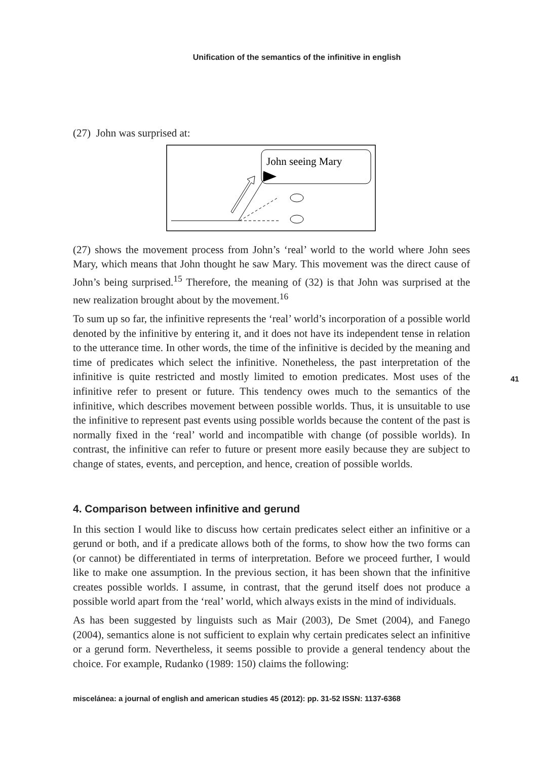Unification of the semantics of the infinitive in english
(27) John was surprised at:
John seeing Mary
(27) shows the movement process from John’s ‘real’ world to the world where John sees Mary, which means that John thought he saw Mary. This movement was the direct cause of John’s being surprised.<sup>15</sup> Therefore, the meaning of (32) is that John was surprised at the new realization brought about by the movement.<sup>16</sup>
To sum up so far, the infinitive represents the ‘real’ world’s incorporation of a possible world denoted by the infinitive by entering it, and it does not have its independent tense in relation to the utterance time. In other words, the time of the infinitive is decided by the meaning and time of predicates which select the infinitive. Nonetheless, the past interpretation of the infinitive is quite restricted and mostly limited to emotion predicates. Most uses of the infinitive refer to present or future. This tendency owes much to the semantics of the infinitive, which describes movement between possible worlds. Thus, it is unsuitable to use the infinitive to represent past events using possible worlds because the content of the past is normally fixed in the ‘real’ world and incompatible with change (of possible worlds). In contrast, the infinitive can refer to future or present more easily because they are subject to change of states, events, and perception, and hence, creation of possible worlds.
4. Comparison between infinitive and gerund
In this section I would like to discuss how certain predicates select either an infinitive or a gerund or both, and if a predicate allows both of the forms, to show how the two forms can (or cannot) be differentiated in terms of interpretation. Before we proceed further, I would like to make one assumption. In the previous section, it has been shown that the infinitive creates possible worlds. I assume, in contrast, that the gerund itself does not produce a possible world apart from the ‘real’ world, which always exists in the mind of individuals.
As has been suggested by linguists such as Mair (2003), De Smet (2004), and Fanego (2004), semantics alone is not sufficient to explain why certain predicates select an infinitive or a gerund form. Nevertheless, it seems possible to provide a general tendency about the choice. For example, Rudanko (1989: 150) claims the following:
miscelánea: a journal of english and american studies 45 (2012): pp. 31-52 ISSN: 1137-6368
41